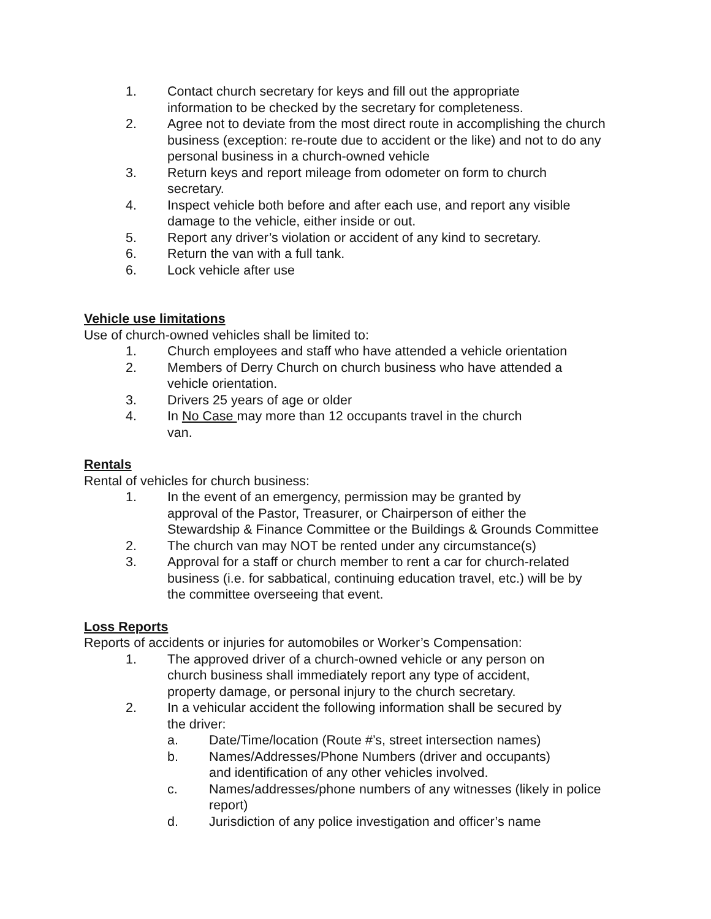1. Contact church secretary for keys and fill out the appropriate
information to be checked by the secretary for completeness.
2. Agree not to deviate from the most direct route in accomplishing the church business (exception: re-route due to accident or the like) and not to do any personal business in a church-owned vehicle
3. Return keys and report mileage from odometer on form to church
secretary.
4. Inspect vehicle both before and after each use, and report any visible
damage to the vehicle, either inside or out.
5. Report any driver’s violation or accident of any kind to secretary.
6. Return the van with a full tank.
6. Lock vehicle after use
Vehicle use limitations
Use of church-owned vehicles shall be limited to:
1. Church employees and staff who have attended a vehicle orientation
2. Members of Derry Church on church business who have attended a
vehicle orientation.
3. Drivers 25 years of age or older
4. In No Case may more than 12 occupants travel in the church
van.
Rentals
Rental of vehicles for church business:
1. In the event of an emergency, permission may be granted by
approval of the Pastor, Treasurer, or Chairperson of either the
Stewardship & Finance Committee or the Buildings & Grounds Committee
2. The church van may NOT be rented under any circumstance(s)
3. Approval for a staff or church member to rent a car for church-related
business (i.e. for sabbatical, continuing education travel, etc.) will be by
the committee overseeing that event.
Loss Reports
Reports of accidents or injuries for automobiles or Worker’s Compensation:
1. The approved driver of a church-owned vehicle or any person on
church business shall immediately report any type of accident,
property damage, or personal injury to the church secretary.
2. In a vehicular accident the following information shall be secured by
the driver:
a. Date/Time/location (Route #’s, street intersection names)
b. Names/Addresses/Phone Numbers (driver and occupants)
and identification of any other vehicles involved.
c. Names/addresses/phone numbers of any witnesses (likely in police report)
d. Jurisdiction of any police investigation and officer’s name